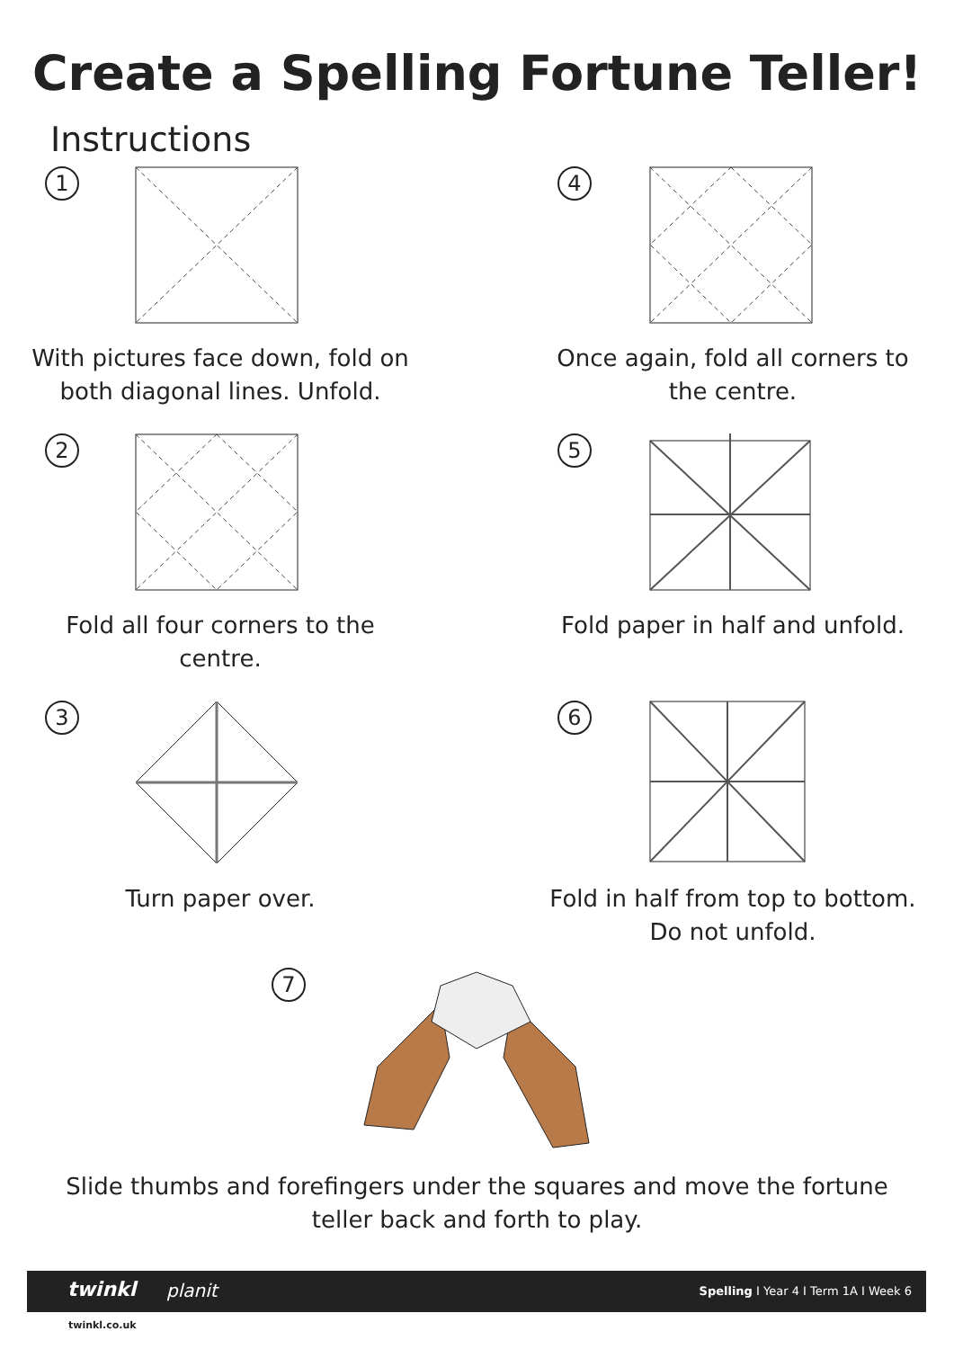Create a Spelling Fortune Teller!
Instructions
1
With pictures face down, fold on both diagonal lines. Unfold.
4
Once again, fold all corners to the centre.
2
Fold all four corners to the centre.
5
Fold paper in half and unfold.
3
Turn paper over.
6
Fold in half from top to bottom. Do not unfold.
7
Slide thumbs and forefingers under the squares and move the fortune teller back and forth to play.
twinkl planit Spelling I Year 4 I Term 1A I Week 6
twinkl.co.uk